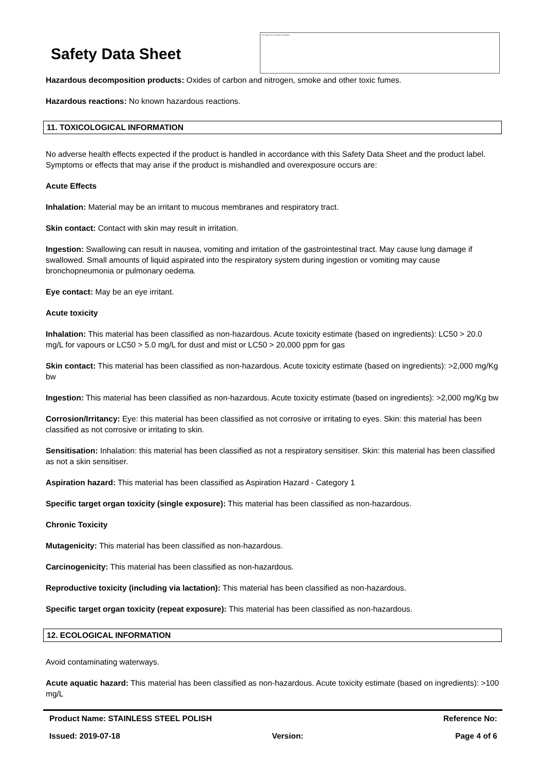Safety Data Sheet
This image cannot currently be displayed.
Hazardous decomposition products: Oxides of carbon and nitrogen, smoke and other toxic fumes.
Hazardous reactions: No known hazardous reactions.
11. TOXICOLOGICAL INFORMATION
No adverse health effects expected if the product is handled in accordance with this Safety Data Sheet and the product label. Symptoms or effects that may arise if the product is mishandled and overexposure occurs are:
Acute Effects
Inhalation: Material may be an irritant to mucous membranes and respiratory tract.
Skin contact: Contact with skin may result in irritation.
Ingestion: Swallowing can result in nausea, vomiting and irritation of the gastrointestinal tract. May cause lung damage if swallowed. Small amounts of liquid aspirated into the respiratory system during ingestion or vomiting may cause bronchopneumonia or pulmonary oedema.
Eye contact: May be an eye irritant.
Acute toxicity
Inhalation: This material has been classified as non-hazardous. Acute toxicity estimate (based on ingredients): LC50 > 20.0 mg/L for vapours or LC50 > 5.0 mg/L for dust and mist or LC50 > 20,000 ppm for gas
Skin contact: This material has been classified as non-hazardous. Acute toxicity estimate (based on ingredients): >2,000 mg/Kg bw
Ingestion: This material has been classified as non-hazardous. Acute toxicity estimate (based on ingredients): >2,000 mg/Kg bw
Corrosion/Irritancy: Eye: this material has been classified as not corrosive or irritating to eyes. Skin: this material has been classified as not corrosive or irritating to skin.
Sensitisation: Inhalation: this material has been classified as not a respiratory sensitiser. Skin: this material has been classified as not a skin sensitiser.
Aspiration hazard: This material has been classified as Aspiration Hazard - Category 1
Specific target organ toxicity (single exposure): This material has been classified as non-hazardous.
Chronic Toxicity
Mutagenicity: This material has been classified as non-hazardous.
Carcinogenicity: This material has been classified as non-hazardous.
Reproductive toxicity (including via lactation): This material has been classified as non-hazardous.
Specific target organ toxicity (repeat exposure): This material has been classified as non-hazardous.
12. ECOLOGICAL INFORMATION
Avoid contaminating waterways.
Acute aquatic hazard: This material has been classified as non-hazardous. Acute toxicity estimate (based on ingredients): >100 mg/L
Product Name: STAINLESS STEEL POLISH Reference No:
Issued: 2019-07-18 Version: Page 4 of 6